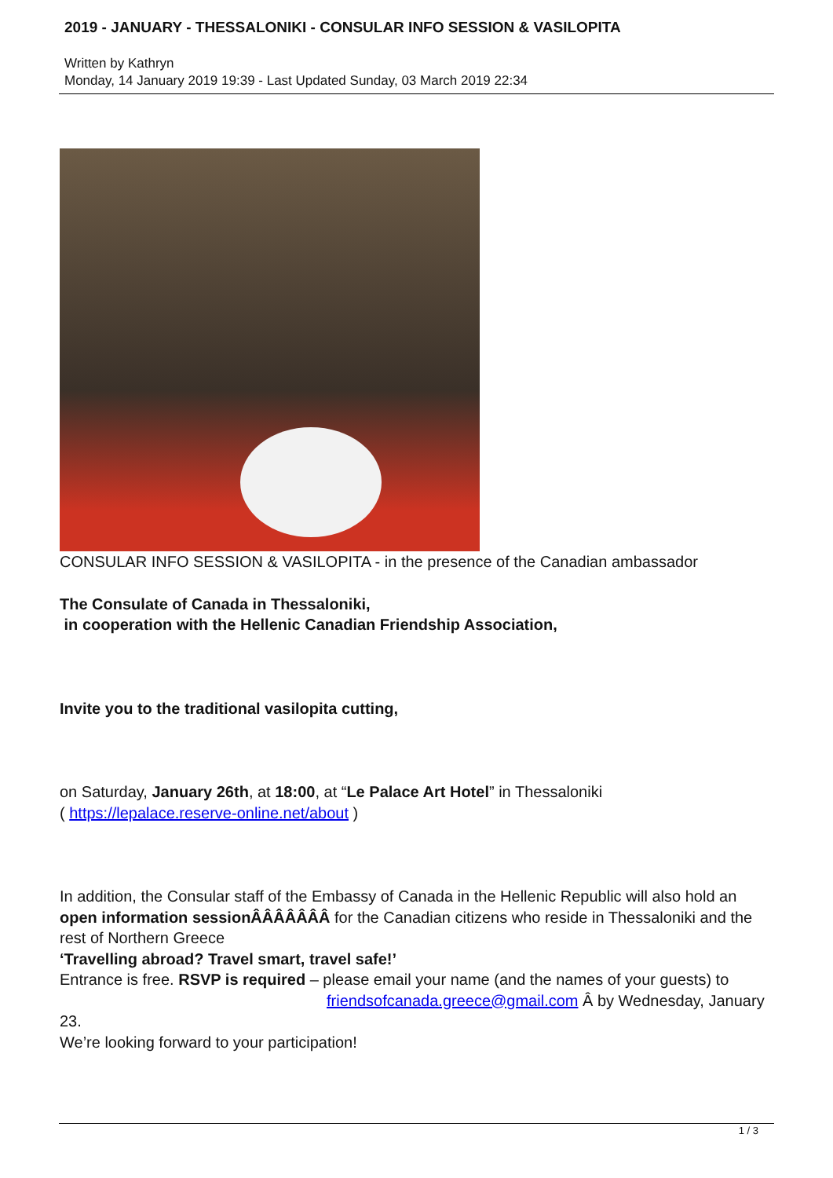2019 - JANUARY - THESSALONIKI - CONSULAR INFO SESSION & VASILOPITA
Written by Kathryn
Monday, 14 January 2019 19:39 - Last Updated Sunday, 03 March 2019 22:34
CONSULAR INFO SESSION & VASILOPITA - in the presence of the Canadian ambassador
The Consulate of Canada in Thessaloniki,
in cooperation with the Hellenic Canadian Friendship Association,
Invite you to the traditional vasilopita cutting,
on Saturday, January 26th, at 18:00, at “Le Palace Art Hotel” in Thessaloniki
( https://lepalace.reserve-online.net/about )
In addition, the Consular staff of the Embassy of Canada in the Hellenic Republic will also hold an open information sessionÂÂÂÂÂÂÂ for the Canadian citizens who reside in Thessaloniki and the rest of Northern Greece
‘Travelling abroad? Travel smart, travel safe!’
Entrance is free. RSVP is required – please email your name (and the names of your guests) to friendsofcanada.greece@gmail.com Â by Wednesday, January 23.
We’re looking forward to your participation!
1 / 3